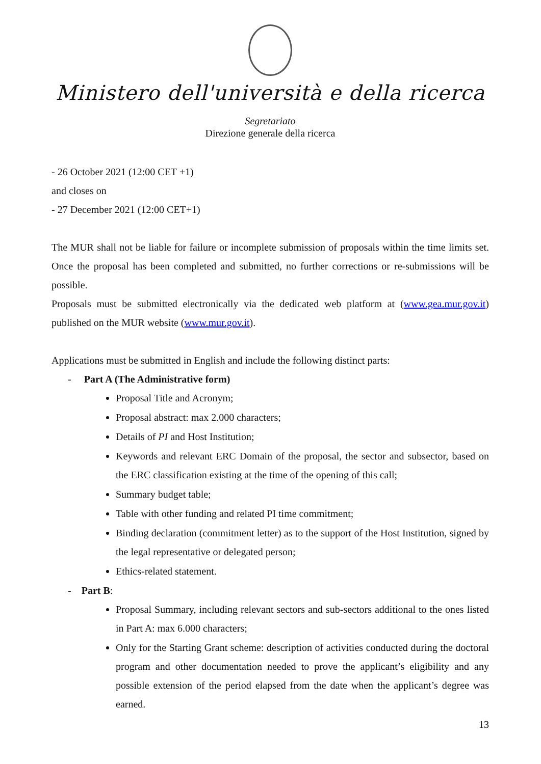Ministero dell'università e della ricerca
Segretariato
Direzione generale della ricerca
- 26 October 2021 (12:00 CET +1)
and closes on
- 27 December 2021 (12:00 CET+1)
The MUR shall not be liable for failure or incomplete submission of proposals within the time limits set. Once the proposal has been completed and submitted, no further corrections or re-submissions will be possible.
Proposals must be submitted electronically via the dedicated web platform at (www.gea.mur.gov.it) published on the MUR website (www.mur.gov.it).
Applications must be submitted in English and include the following distinct parts:
- Part A (The Administrative form)
Proposal Title and Acronym;
Proposal abstract: max 2.000 characters;
Details of PI and Host Institution;
Keywords and relevant ERC Domain of the proposal, the sector and subsector, based on the ERC classification existing at the time of the opening of this call;
Summary budget table;
Table with other funding and related PI time commitment;
Binding declaration (commitment letter) as to the support of the Host Institution, signed by the legal representative or delegated person;
Ethics-related statement.
- Part B:
Proposal Summary, including relevant sectors and sub-sectors additional to the ones listed in Part A: max 6.000 characters;
Only for the Starting Grant scheme: description of activities conducted during the doctoral program and other documentation needed to prove the applicant’s eligibility and any possible extension of the period elapsed from the date when the applicant’s degree was earned.
13